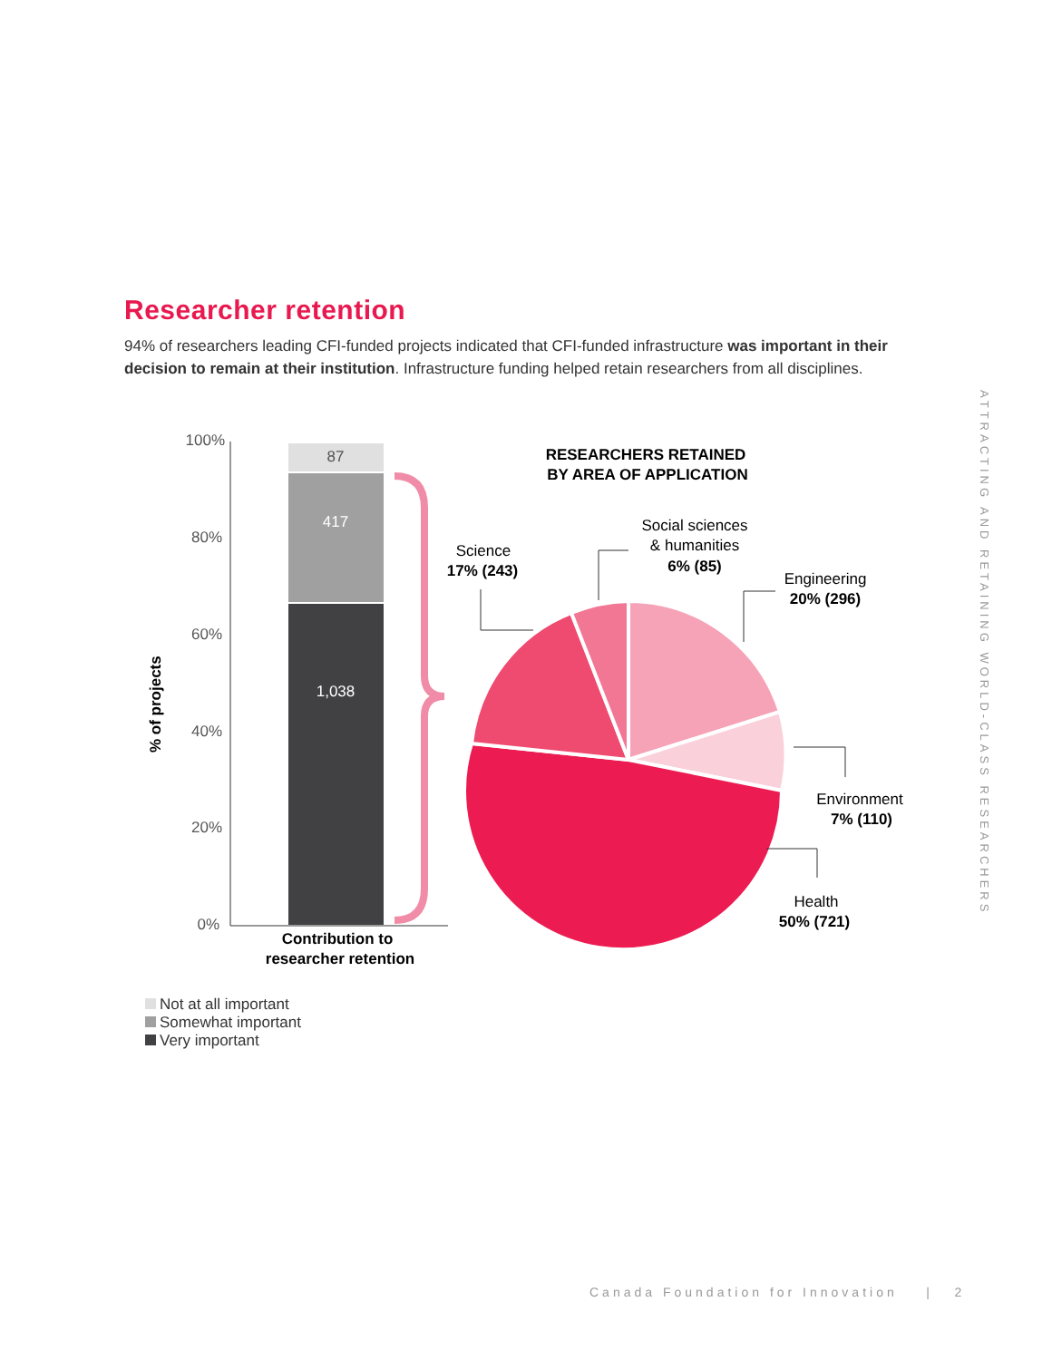Researcher retention
94% of researchers leading CFI-funded projects indicated that CFI-funded infrastructure was important in their decision to remain at their institution. Infrastructure funding helped retain researchers from all disciplines.
100%
80%
60%
40%
20%
0%
% of projects
87
417
1,038
Contribution to
researcher retention
RESEARCHERS RETAINED
BY AREA OF APPLICATION
Science
17% (243)
Social sciences
& humanities
6% (85)
Engineering
20% (296)
Environment
7% (110)
Health
50% (721)
Not at all important
Somewhat important
Very important
ATTRACTING AND RETAINING WORLD-CLASS RESEARCHERS
Canada Foundation for Innovation | 2